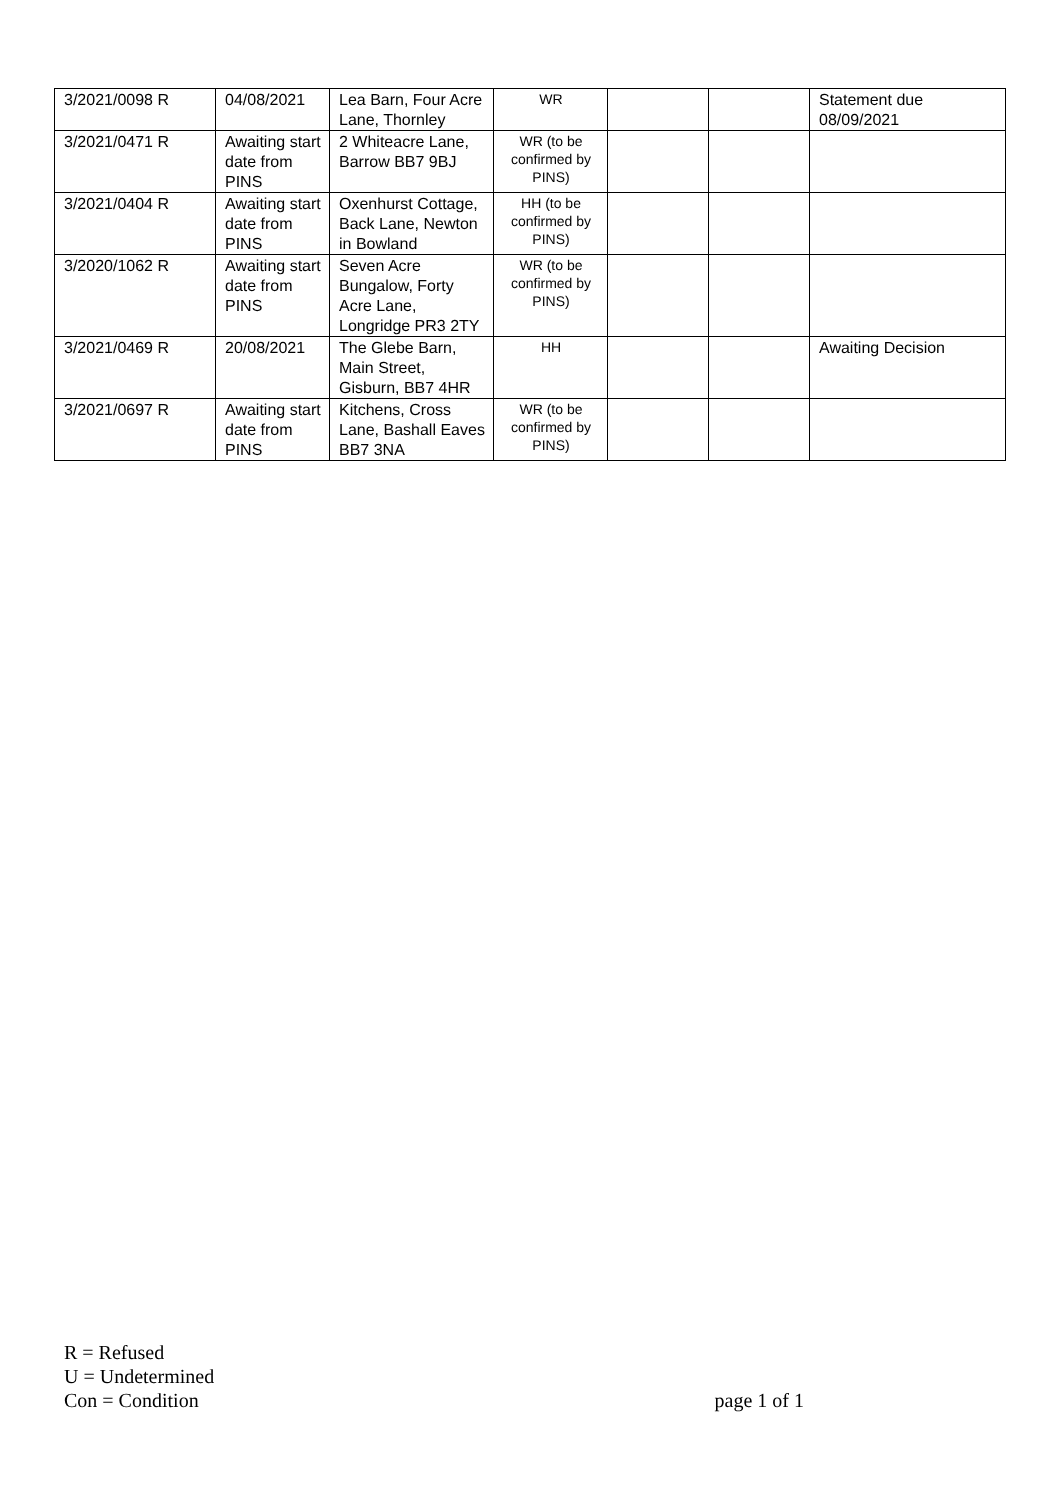| 3/2021/0098 R | 04/08/2021 | Lea Barn, Four Acre Lane, Thornley | WR | | | Statement due 08/09/2021 |
| 3/2021/0471 R | Awaiting start date from PINS | 2 Whiteacre Lane, Barrow BB7 9BJ | WR (to be confirmed by PINS) | | | |
| 3/2021/0404 R | Awaiting start date from PINS | Oxenhurst Cottage, Back Lane, Newton in Bowland | HH (to be confirmed by PINS) | | | |
| 3/2020/1062 R | Awaiting start date from PINS | Seven Acre Bungalow, Forty Acre Lane, Longridge PR3 2TY | WR (to be confirmed by PINS) | | | |
| 3/2021/0469 R | 20/08/2021 | The Glebe Barn, Main Street, Gisburn, BB7 4HR | HH | | | Awaiting Decision |
| 3/2021/0697 R | Awaiting start date from PINS | Kitchens, Cross Lane, Bashall Eaves BB7 3NA | WR (to be confirmed by PINS) | | | |
R = Refused
U = Undetermined
Con = Condition
page 1 of 1